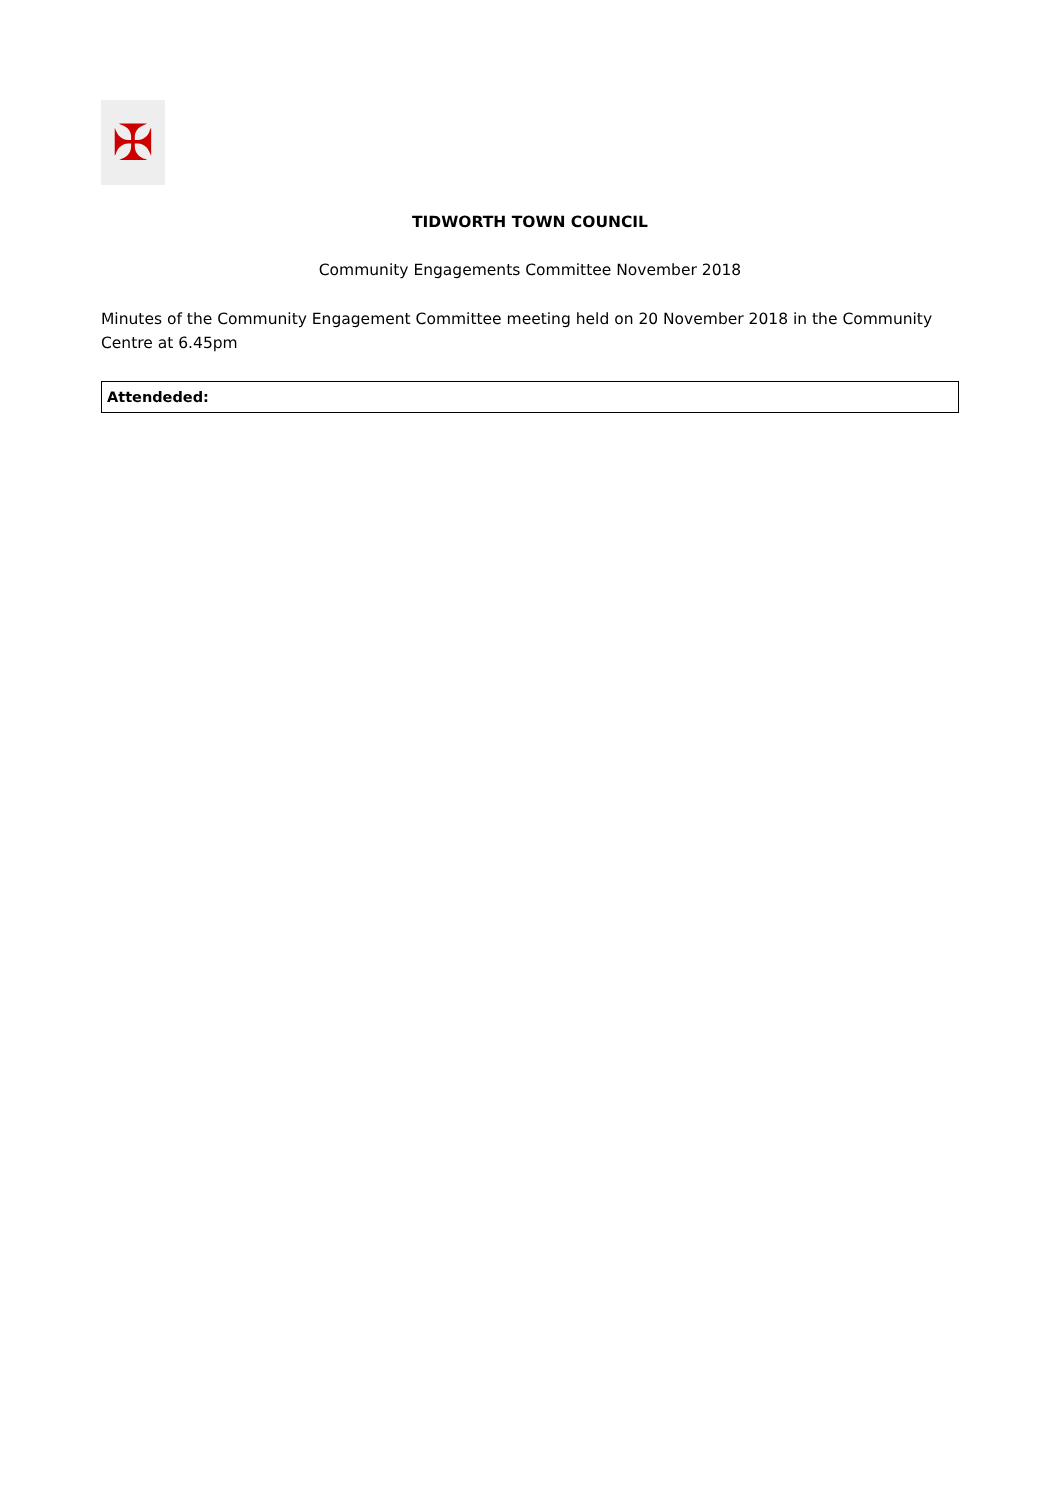✠
TIDWORTH TOWN COUNCIL
Community Engagements Committee November 2018
Minutes of the Community Engagement Committee meeting held on 20 November 2018 in the Community Centre at 6.45pm
| Attendeded: |